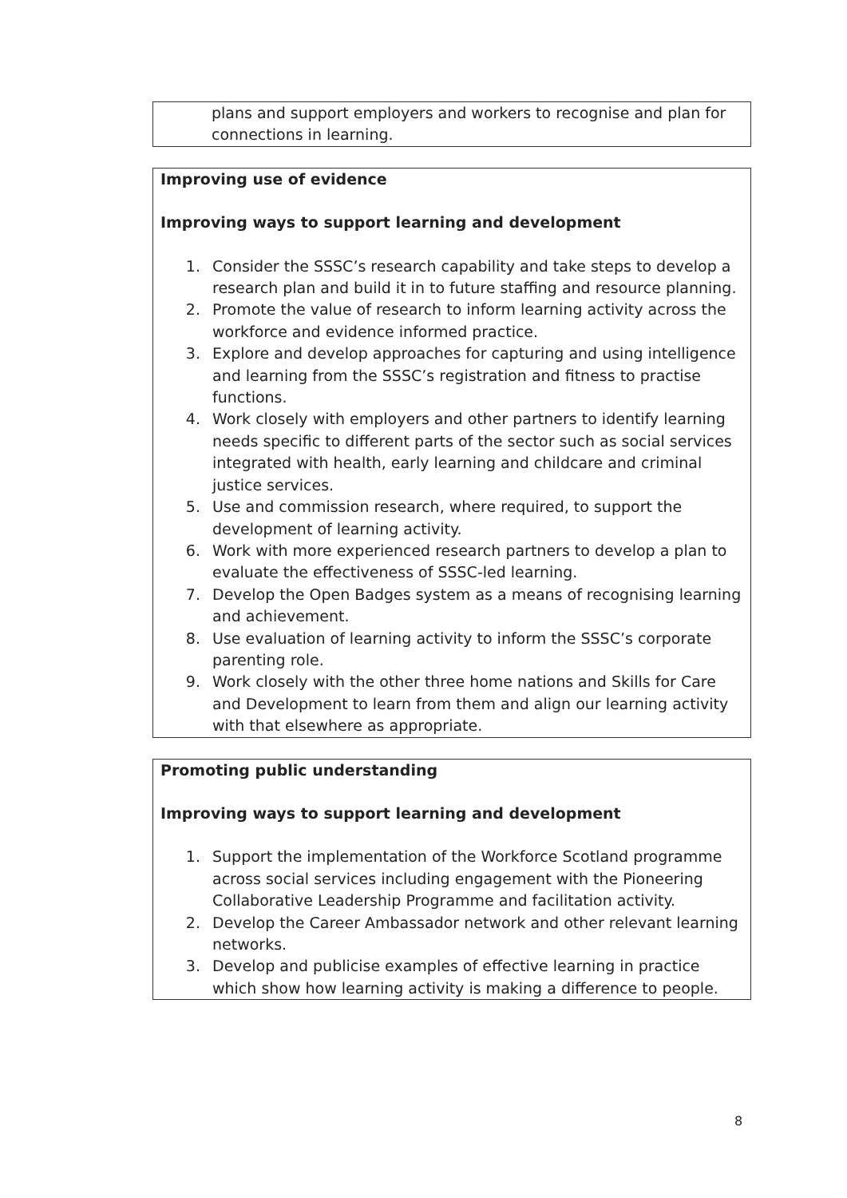| plans and support employers and workers to recognise and plan for connections in learning. |
| Improving use of evidence Improving ways to support learning and development 1. Consider the SSSC’s research capability and take steps to develop a research plan and build it in to future staffing and resource planning. 2. Promote the value of research to inform learning activity across the workforce and evidence informed practice. 3. Explore and develop approaches for capturing and using intelligence and learning from the SSSC’s registration and fitness to practise functions. 4. Work closely with employers and other partners to identify learning needs specific to different parts of the sector such as social services integrated with health, early learning and childcare and criminal justice services. 5. Use and commission research, where required, to support the development of learning activity. 6. Work with more experienced research partners to develop a plan to evaluate the effectiveness of SSSC-led learning. 7. Develop the Open Badges system as a means of recognising learning and achievement. 8. Use evaluation of learning activity to inform the SSSC’s corporate parenting role. 9. Work closely with the other three home nations and Skills for Care and Development to learn from them and align our learning activity with that elsewhere as appropriate. |
| Promoting public understanding Improving ways to support learning and development 1. Support the implementation of the Workforce Scotland programme across social services including engagement with the Pioneering Collaborative Leadership Programme and facilitation activity. 2. Develop the Career Ambassador network and other relevant learning networks. 3. Develop and publicise examples of effective learning in practice which show how learning activity is making a difference to people. |
8